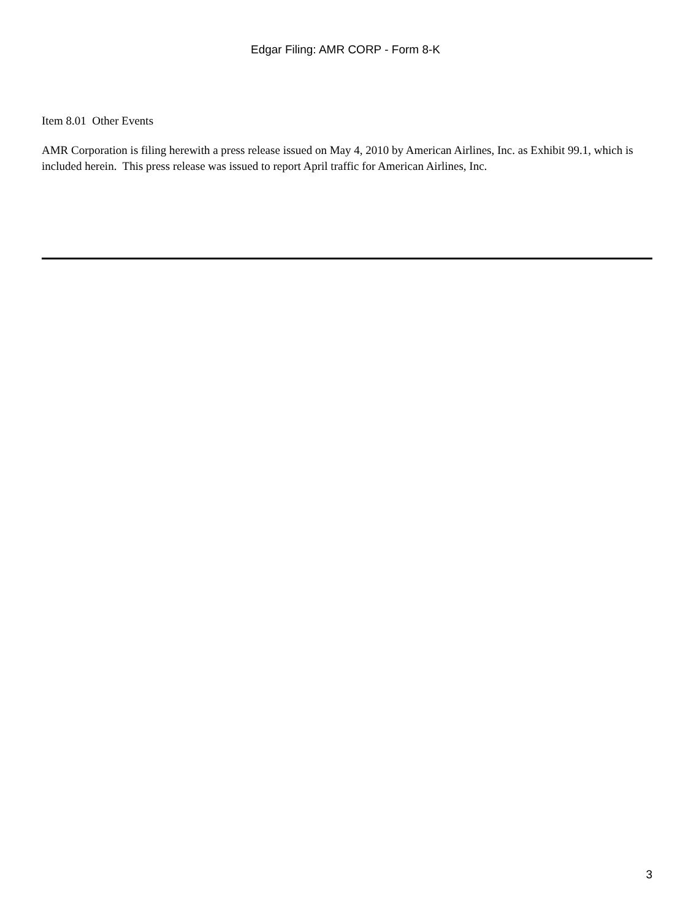Edgar Filing: AMR CORP - Form 8-K
Item 8.01 Other Events
AMR Corporation is filing herewith a press release issued on May 4, 2010 by American Airlines, Inc. as Exhibit 99.1, which is included herein. This press release was issued to report April traffic for American Airlines, Inc.
3